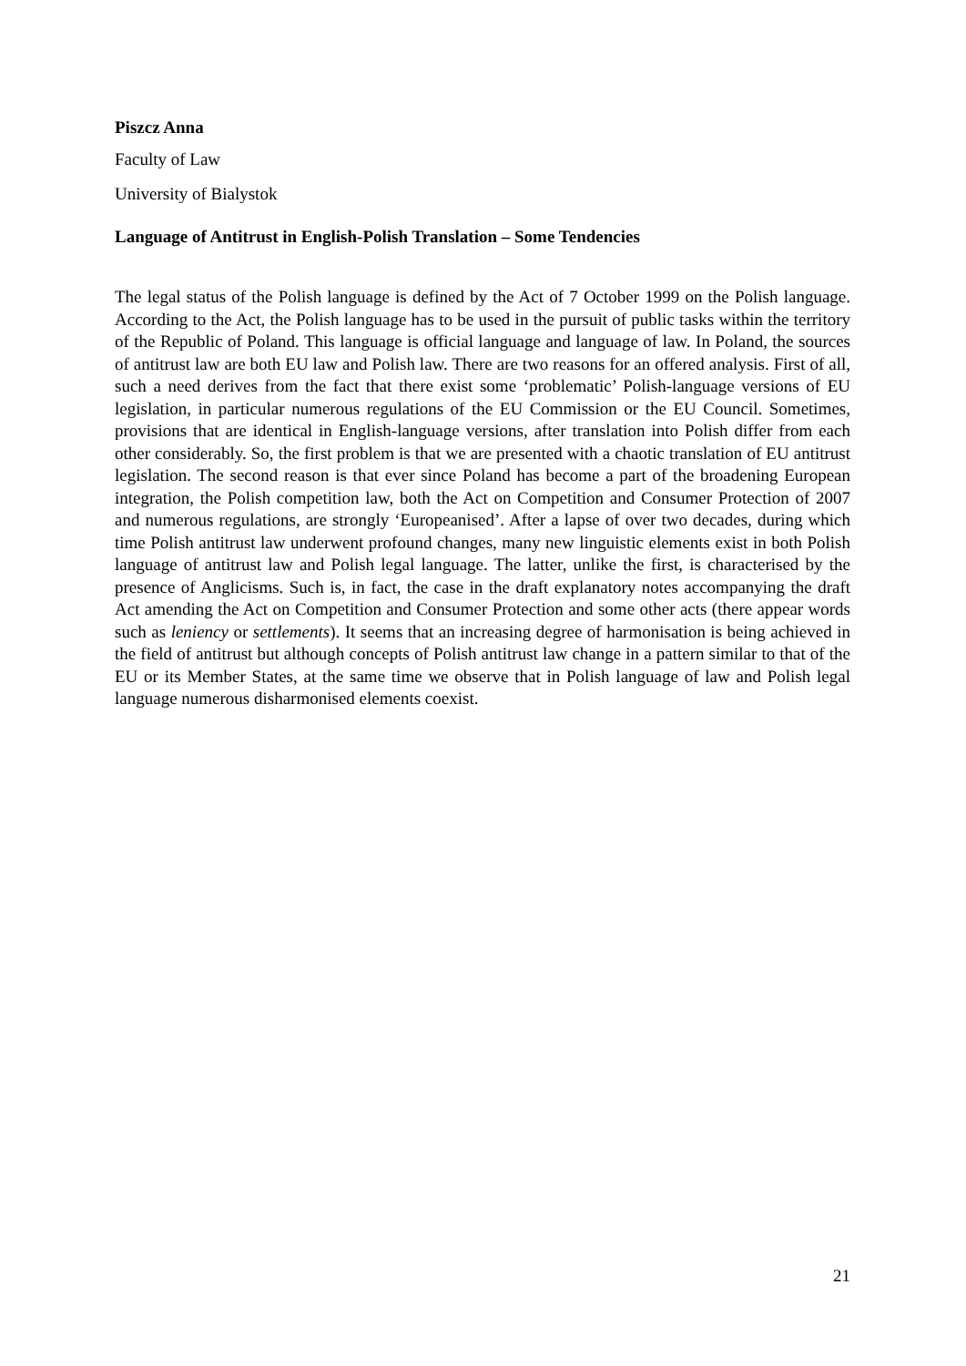Piszcz Anna
Faculty of Law
University of Bialystok
Language of Antitrust in English-Polish Translation – Some Tendencies
The legal status of the Polish language is defined by the Act of 7 October 1999 on the Polish language. According to the Act, the Polish language has to be used in the pursuit of public tasks within the territory of the Republic of Poland. This language is official language and language of law. In Poland, the sources of antitrust law are both EU law and Polish law. There are two reasons for an offered analysis. First of all, such a need derives from the fact that there exist some ‘problematic’ Polish-language versions of EU legislation, in particular numerous regulations of the EU Commission or the EU Council. Sometimes, provisions that are identical in English-language versions, after translation into Polish differ from each other considerably. So, the first problem is that we are presented with a chaotic translation of EU antitrust legislation. The second reason is that ever since Poland has become a part of the broadening European integration, the Polish competition law, both the Act on Competition and Consumer Protection of 2007 and numerous regulations, are strongly ‘Europeanised’. After a lapse of over two decades, during which time Polish antitrust law underwent profound changes, many new linguistic elements exist in both Polish language of antitrust law and Polish legal language. The latter, unlike the first, is characterised by the presence of Anglicisms. Such is, in fact, the case in the draft explanatory notes accompanying the draft Act amending the Act on Competition and Consumer Protection and some other acts (there appear words such as leniency or settlements). It seems that an increasing degree of harmonisation is being achieved in the field of antitrust but although concepts of Polish antitrust law change in a pattern similar to that of the EU or its Member States, at the same time we observe that in Polish language of law and Polish legal language numerous disharmonised elements coexist.
21